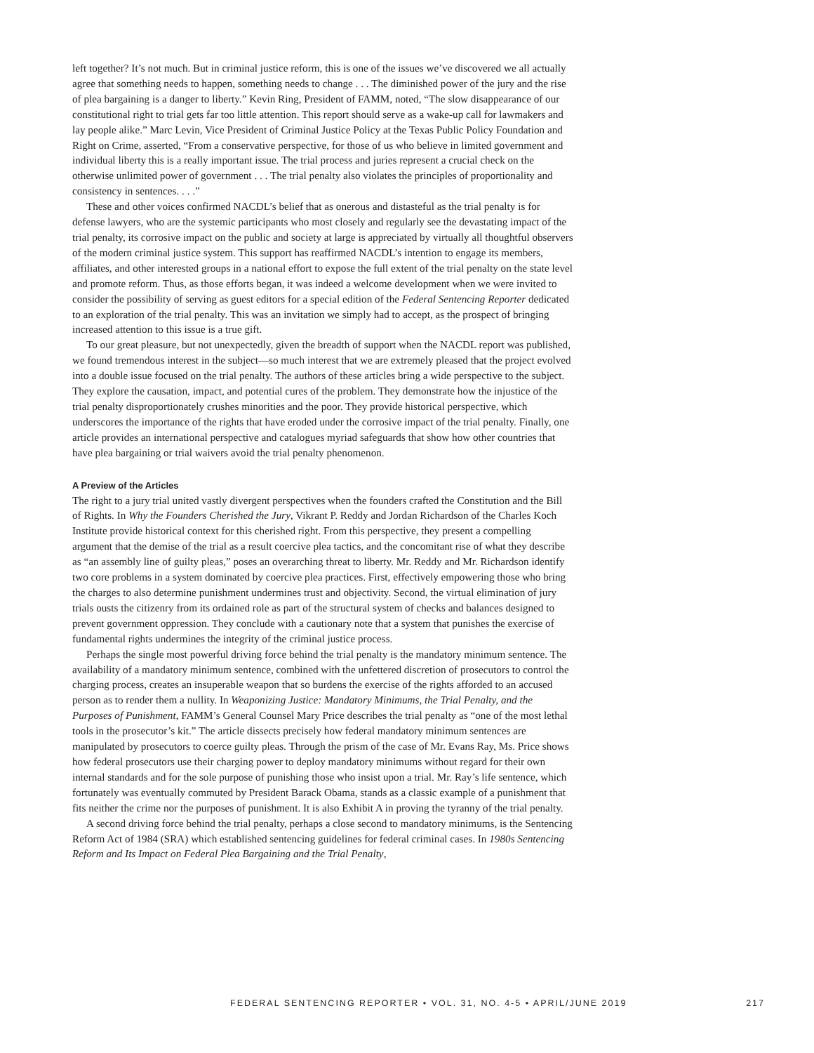left together? It’s not much. But in criminal justice reform, this is one of the issues we’ve discovered we all actually agree that something needs to happen, something needs to change . . . The diminished power of the jury and the rise of plea bargaining is a danger to liberty.” Kevin Ring, President of FAMM, noted, “The slow disappearance of our constitutional right to trial gets far too little attention. This report should serve as a wake-up call for lawmakers and lay people alike.” Marc Levin, Vice President of Criminal Justice Policy at the Texas Public Policy Foundation and Right on Crime, asserted, “From a conservative perspective, for those of us who believe in limited government and individual liberty this is a really important issue. The trial process and juries represent a crucial check on the otherwise unlimited power of government . . . The trial penalty also violates the principles of proportionality and consistency in sentences. . . .”
These and other voices confirmed NACDL’s belief that as onerous and distasteful as the trial penalty is for defense lawyers, who are the systemic participants who most closely and regularly see the devastating impact of the trial penalty, its corrosive impact on the public and society at large is appreciated by virtually all thoughtful observers of the modern criminal justice system. This support has reaffirmed NACDL’s intention to engage its members, affiliates, and other interested groups in a national effort to expose the full extent of the trial penalty on the state level and promote reform. Thus, as those efforts began, it was indeed a welcome development when we were invited to consider the possibility of serving as guest editors for a special edition of the Federal Sentencing Reporter dedicated to an exploration of the trial penalty. This was an invitation we simply had to accept, as the prospect of bringing increased attention to this issue is a true gift.
To our great pleasure, but not unexpectedly, given the breadth of support when the NACDL report was published, we found tremendous interest in the subject—so much interest that we are extremely pleased that the project evolved into a double issue focused on the trial penalty. The authors of these articles bring a wide perspective to the subject. They explore the causation, impact, and potential cures of the problem. They demonstrate how the injustice of the trial penalty disproportionately crushes minorities and the poor. They provide historical perspective, which underscores the importance of the rights that have eroded under the corrosive impact of the trial penalty. Finally, one article provides an international perspective and catalogues myriad safeguards that show how other countries that have plea bargaining or trial waivers avoid the trial penalty phenomenon.
A Preview of the Articles
The right to a jury trial united vastly divergent perspectives when the founders crafted the Constitution and the Bill of Rights. In Why the Founders Cherished the Jury, Vikrant P. Reddy and Jordan Richardson of the Charles Koch Institute provide historical context for this cherished right. From this perspective, they present a compelling argument that the demise of the trial as a result coercive plea tactics, and the concomitant rise of what they describe as “an assembly line of guilty pleas,” poses an overarching threat to liberty. Mr. Reddy and Mr. Richardson identify two core problems in a system dominated by coercive plea practices. First, effectively empowering those who bring the charges to also determine punishment undermines trust and objectivity. Second, the virtual elimination of jury trials ousts the citizenry from its ordained role as part of the structural system of checks and balances designed to prevent government oppression. They conclude with a cautionary note that a system that punishes the exercise of fundamental rights undermines the integrity of the criminal justice process.
Perhaps the single most powerful driving force behind the trial penalty is the mandatory minimum sentence. The availability of a mandatory minimum sentence, combined with the unfettered discretion of prosecutors to control the charging process, creates an insuperable weapon that so burdens the exercise of the rights afforded to an accused person as to render them a nullity. In Weaponizing Justice: Mandatory Minimums, the Trial Penalty, and the Purposes of Punishment, FAMM’s General Counsel Mary Price describes the trial penalty as “one of the most lethal tools in the prosecutor’s kit.” The article dissects precisely how federal mandatory minimum sentences are manipulated by prosecutors to coerce guilty pleas. Through the prism of the case of Mr. Evans Ray, Ms. Price shows how federal prosecutors use their charging power to deploy mandatory minimums without regard for their own internal standards and for the sole purpose of punishing those who insist upon a trial. Mr. Ray’s life sentence, which fortunately was eventually commuted by President Barack Obama, stands as a classic example of a punishment that fits neither the crime nor the purposes of punishment. It is also Exhibit A in proving the tyranny of the trial penalty.
A second driving force behind the trial penalty, perhaps a close second to mandatory minimums, is the Sentencing Reform Act of 1984 (SRA) which established sentencing guidelines for federal criminal cases. In 1980s Sentencing Reform and Its Impact on Federal Plea Bargaining and the Trial Penalty,
FEDERAL SENTENCING REPORTER • VOL. 31, NO. 4-5 • APRIL/JUNE 2019 217